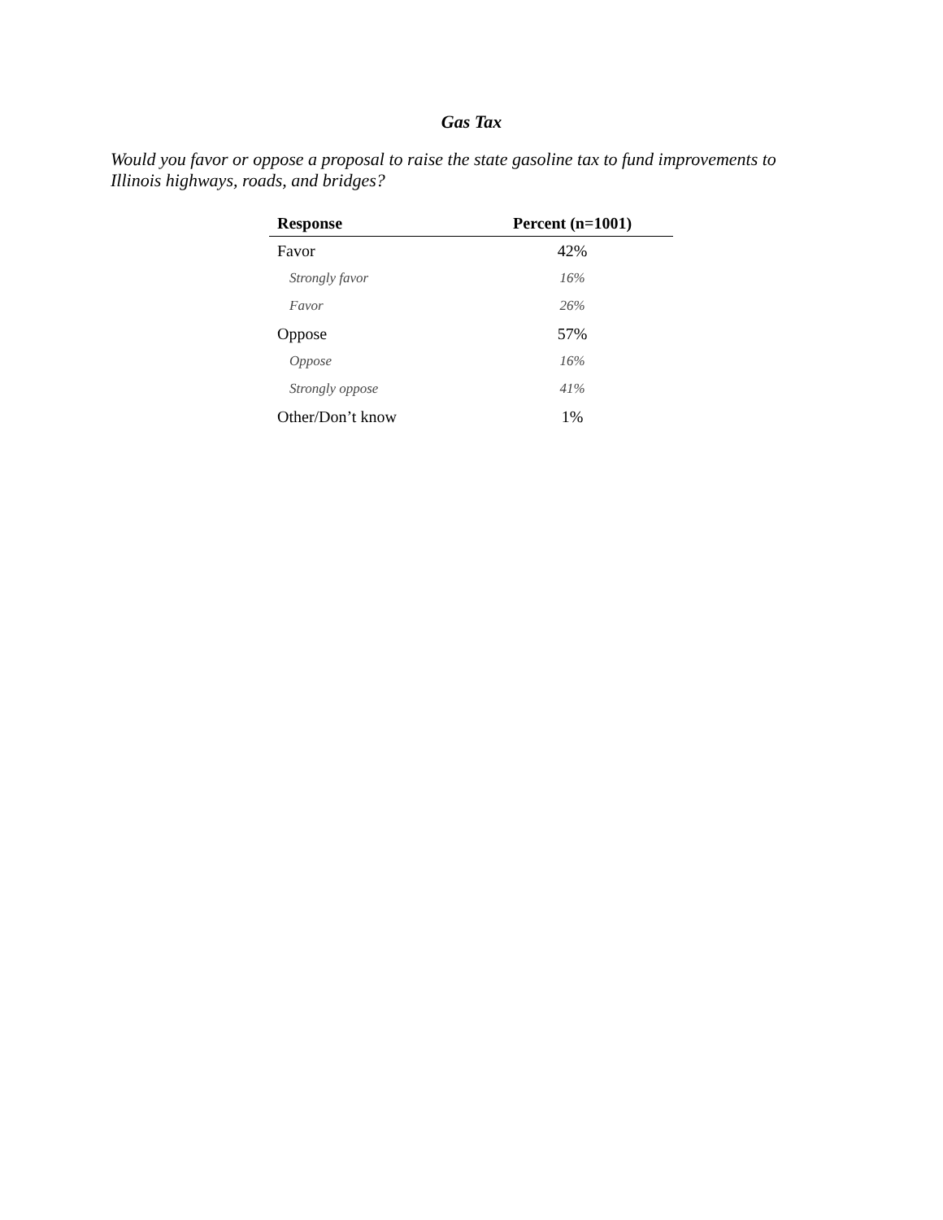Gas Tax
Would you favor or oppose a proposal to raise the state gasoline tax to fund improvements to Illinois highways, roads, and bridges?
| Response | Percent (n=1001) |
| --- | --- |
| Favor | 42% |
| Strongly favor | 16% |
| Favor | 26% |
| Oppose | 57% |
| Oppose | 16% |
| Strongly oppose | 41% |
| Other/Don’t know | 1% |